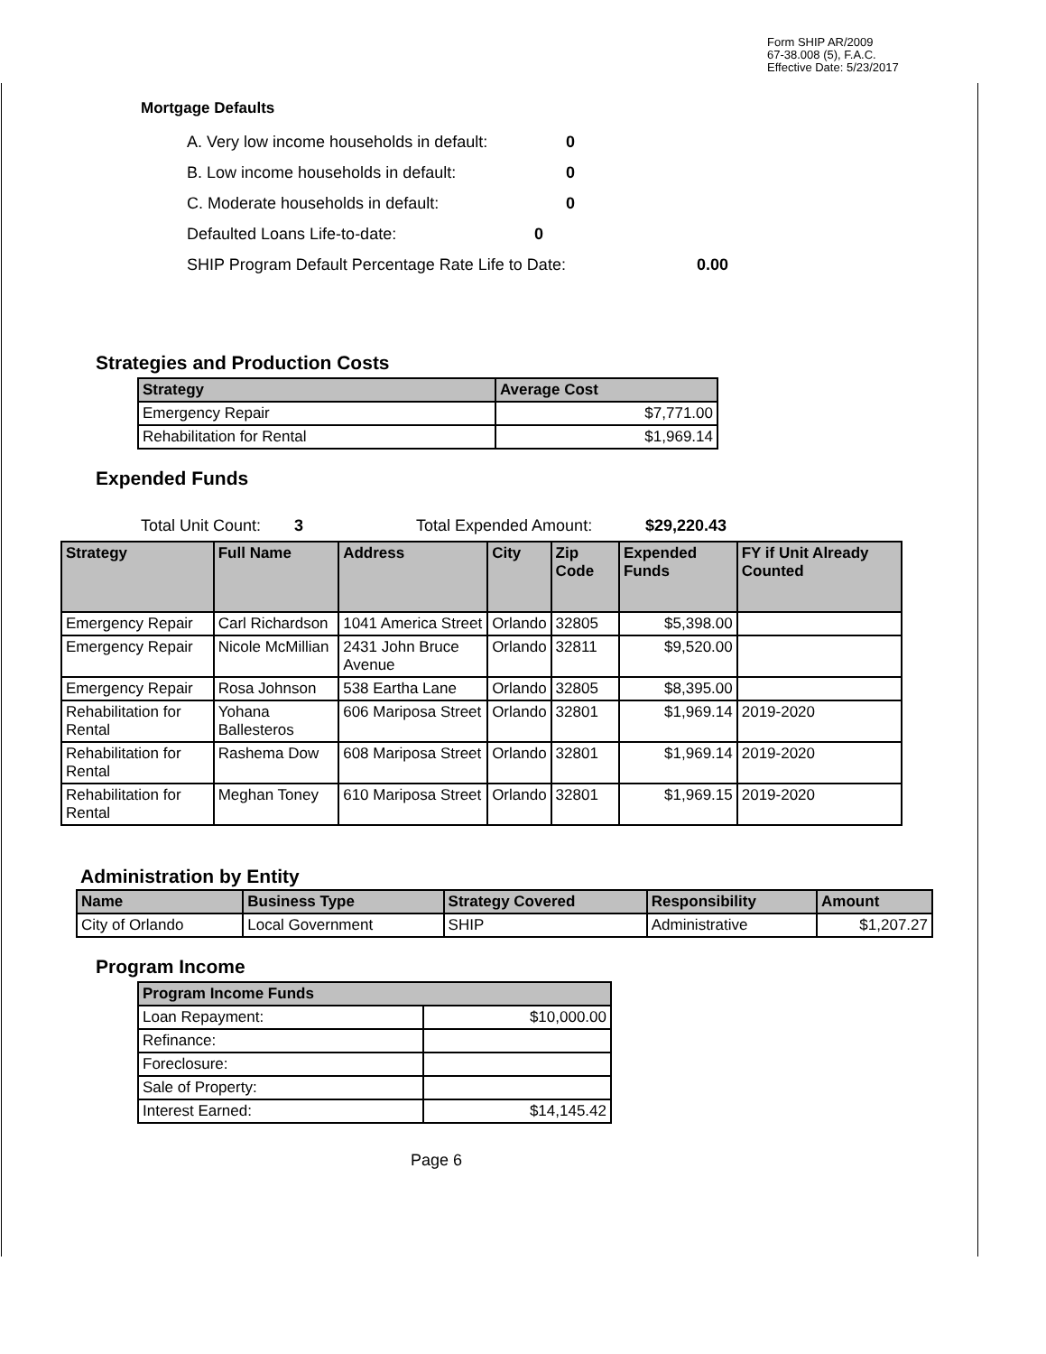Form SHIP AR/2009
67-38.008 (5), F.A.C.
Effective Date: 5/23/2017
Mortgage Defaults
A. Very low income households in default: 0
B. Low income households in default: 0
C. Moderate households in default: 0
Defaulted Loans Life-to-date: 0
SHIP Program Default Percentage Rate Life to Date: 0.00
Strategies and Production Costs
| Strategy | Average Cost |
| --- | --- |
| Emergency Repair | $7,771.00 |
| Rehabilitation for Rental | $1,969.14 |
Expended Funds
Total Unit Count: 3 Total Expended Amount: $29,220.43
| Strategy | Full Name | Address | City | Zip Code | Expended Funds | FY if Unit Already Counted |
| --- | --- | --- | --- | --- | --- | --- |
| Emergency Repair | Carl Richardson | 1041 America Street | Orlando | 32805 | $5,398.00 | |
| Emergency Repair | Nicole McMillian | 2431 John Bruce Avenue | Orlando | 32811 | $9,520.00 | |
| Emergency Repair | Rosa Johnson | 538 Eartha Lane | Orlando | 32805 | $8,395.00 | |
| Rehabilitation for Rental | Yohana Ballesteros | 606 Mariposa Street | Orlando | 32801 | $1,969.14 | 2019-2020 |
| Rehabilitation for Rental | Rashema Dow | 608 Mariposa Street | Orlando | 32801 | $1,969.14 | 2019-2020 |
| Rehabilitation for Rental | Meghan Toney | 610 Mariposa Street | Orlando | 32801 | $1,969.15 | 2019-2020 |
Administration by Entity
| Name | Business Type | Strategy Covered | Responsibility | Amount |
| --- | --- | --- | --- | --- |
| City of Orlando | Local Government | SHIP | Administrative | $1,207.27 |
Program Income
| Program Income Funds | |
| --- | --- |
| Loan Repayment: | $10,000.00 |
| Refinance: | |
| Foreclosure: | |
| Sale of Property: | |
| Interest Earned: | $14,145.42 |
Page 6